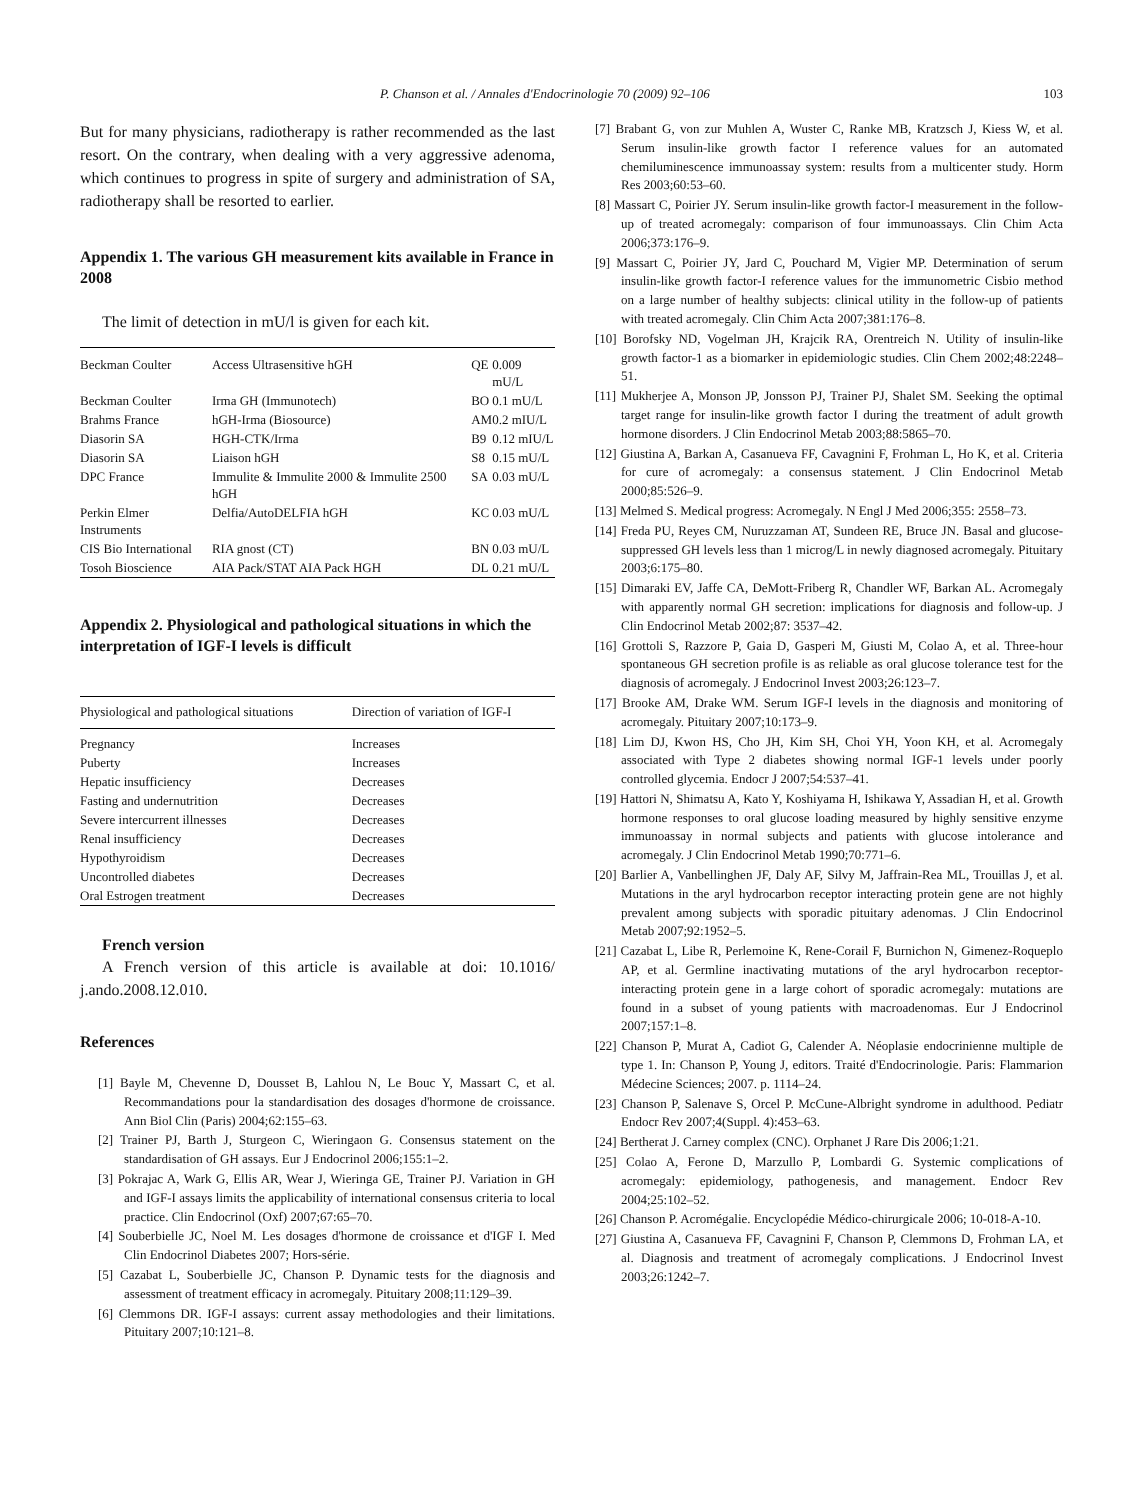P. Chanson et al. / Annales d'Endocrinologie 70 (2009) 92–106 103
But for many physicians, radiotherapy is rather recommended as the last resort. On the contrary, when dealing with a very aggressive adenoma, which continues to progress in spite of surgery and administration of SA, radiotherapy shall be resorted to earlier.
Appendix 1. The various GH measurement kits available in France in 2008
The limit of detection in mU/l is given for each kit.
| Beckman Coulter | Access Ultrasensitive hGH | QE | 0.009 mU/L |
| Beckman Coulter | Irma GH (Immunotech) | BO | 0.1 mU/L |
| Brahms France | hGH-Irma (Biosource) | AM | 0.2 mIU/L |
| Diasorin SA | HGH-CTK/Irma | B9 | 0.12 mIU/L |
| Diasorin SA | Liaison hGH | S8 | 0.15 mU/L |
| DPC France | Immulite & Immulite 2000 & Immulite 2500 hGH | SA | 0.03 mU/L |
| Perkin Elmer Instruments | Delfia/AutoDELFIA hGH | KC | 0.03 mU/L |
| CIS Bio International | RIA gnost (CT) | BN | 0.03 mU/L |
| Tosoh Bioscience | AIA Pack/STAT AIA Pack HGH | DL | 0.21 mU/L |
Appendix 2. Physiological and pathological situations in which the interpretation of IGF-I levels is difficult
| Physiological and pathological situations | Direction of variation of IGF-I |
| --- | --- |
| Pregnancy | Increases |
| Puberty | Increases |
| Hepatic insufficiency | Decreases |
| Fasting and undernutrition | Decreases |
| Severe intercurrent illnesses | Decreases |
| Renal insufficiency | Decreases |
| Hypothyroidism | Decreases |
| Uncontrolled diabetes | Decreases |
| Oral Estrogen treatment | Decreases |
French version
A French version of this article is available at doi: 10.1016/ j.ando.2008.12.010.
References
[1] Bayle M, Chevenne D, Dousset B, Lahlou N, Le Bouc Y, Massart C, et al. Recommandations pour la standardisation des dosages d'hormone de croissance. Ann Biol Clin (Paris) 2004;62:155–63.
[2] Trainer PJ, Barth J, Sturgeon C, Wieringaon G. Consensus statement on the standardisation of GH assays. Eur J Endocrinol 2006;155:1–2.
[3] Pokrajac A, Wark G, Ellis AR, Wear J, Wieringa GE, Trainer PJ. Variation in GH and IGF-I assays limits the applicability of international consensus criteria to local practice. Clin Endocrinol (Oxf) 2007;67:65–70.
[4] Souberbielle JC, Noel M. Les dosages d'hormone de croissance et d'IGF I. Med Clin Endocrinol Diabetes 2007; Hors-série.
[5] Cazabat L, Souberbielle JC, Chanson P. Dynamic tests for the diagnosis and assessment of treatment efficacy in acromegaly. Pituitary 2008;11:129–39.
[6] Clemmons DR. IGF-I assays: current assay methodologies and their limitations. Pituitary 2007;10:121–8.
[7] Brabant G, von zur Muhlen A, Wuster C, Ranke MB, Kratzsch J, Kiess W, et al. Serum insulin-like growth factor I reference values for an automated chemiluminescence immunoassay system: results from a multicenter study. Horm Res 2003;60:53–60.
[8] Massart C, Poirier JY. Serum insulin-like growth factor-I measurement in the follow-up of treated acromegaly: comparison of four immunoassays. Clin Chim Acta 2006;373:176–9.
[9] Massart C, Poirier JY, Jard C, Pouchard M, Vigier MP. Determination of serum insulin-like growth factor-I reference values for the immunometric Cisbio method on a large number of healthy subjects: clinical utility in the follow-up of patients with treated acromegaly. Clin Chim Acta 2007;381:176–8.
[10] Borofsky ND, Vogelman JH, Krajcik RA, Orentreich N. Utility of insulin-like growth factor-1 as a biomarker in epidemiologic studies. Clin Chem 2002;48:2248–51.
[11] Mukherjee A, Monson JP, Jonsson PJ, Trainer PJ, Shalet SM. Seeking the optimal target range for insulin-like growth factor I during the treatment of adult growth hormone disorders. J Clin Endocrinol Metab 2003;88:5865–70.
[12] Giustina A, Barkan A, Casanueva FF, Cavagnini F, Frohman L, Ho K, et al. Criteria for cure of acromegaly: a consensus statement. J Clin Endocrinol Metab 2000;85:526–9.
[13] Melmed S. Medical progress: Acromegaly. N Engl J Med 2006;355: 2558–73.
[14] Freda PU, Reyes CM, Nuruzzaman AT, Sundeen RE, Bruce JN. Basal and glucose-suppressed GH levels less than 1 microg/L in newly diagnosed acromegaly. Pituitary 2003;6:175–80.
[15] Dimaraki EV, Jaffe CA, DeMott-Friberg R, Chandler WF, Barkan AL. Acromegaly with apparently normal GH secretion: implications for diagnosis and follow-up. J Clin Endocrinol Metab 2002;87: 3537–42.
[16] Grottoli S, Razzore P, Gaia D, Gasperi M, Giusti M, Colao A, et al. Three-hour spontaneous GH secretion profile is as reliable as oral glucose tolerance test for the diagnosis of acromegaly. J Endocrinol Invest 2003;26:123–7.
[17] Brooke AM, Drake WM. Serum IGF-I levels in the diagnosis and monitoring of acromegaly. Pituitary 2007;10:173–9.
[18] Lim DJ, Kwon HS, Cho JH, Kim SH, Choi YH, Yoon KH, et al. Acromegaly associated with Type 2 diabetes showing normal IGF-1 levels under poorly controlled glycemia. Endocr J 2007;54:537–41.
[19] Hattori N, Shimatsu A, Kato Y, Koshiyama H, Ishikawa Y, Assadian H, et al. Growth hormone responses to oral glucose loading measured by highly sensitive enzyme immunoassay in normal subjects and patients with glucose intolerance and acromegaly. J Clin Endocrinol Metab 1990;70:771–6.
[20] Barlier A, Vanbellinghen JF, Daly AF, Silvy M, Jaffrain-Rea ML, Trouillas J, et al. Mutations in the aryl hydrocarbon receptor interacting protein gene are not highly prevalent among subjects with sporadic pituitary adenomas. J Clin Endocrinol Metab 2007;92:1952–5.
[21] Cazabat L, Libe R, Perlemoine K, Rene-Corail F, Burnichon N, Gimenez-Roqueplo AP, et al. Germline inactivating mutations of the aryl hydrocarbon receptor-interacting protein gene in a large cohort of sporadic acromegaly: mutations are found in a subset of young patients with macroadenomas. Eur J Endocrinol 2007;157:1–8.
[22] Chanson P, Murat A, Cadiot G, Calender A. Néoplasie endocrinienne multiple de type 1. In: Chanson P, Young J, editors. Traité d'Endocrinologie. Paris: Flammarion Médecine Sciences; 2007. p. 1114–24.
[23] Chanson P, Salenave S, Orcel P. McCune-Albright syndrome in adulthood. Pediatr Endocr Rev 2007;4(Suppl. 4):453–63.
[24] Bertherat J. Carney complex (CNC). Orphanet J Rare Dis 2006;1:21.
[25] Colao A, Ferone D, Marzullo P, Lombardi G. Systemic complications of acromegaly: epidemiology, pathogenesis, and management. Endocr Rev 2004;25:102–52.
[26] Chanson P. Acromégalie. Encyclopédie Médico-chirurgicale 2006; 10-018-A-10.
[27] Giustina A, Casanueva FF, Cavagnini F, Chanson P, Clemmons D, Frohman LA, et al. Diagnosis and treatment of acromegaly complications. J Endocrinol Invest 2003;26:1242–7.